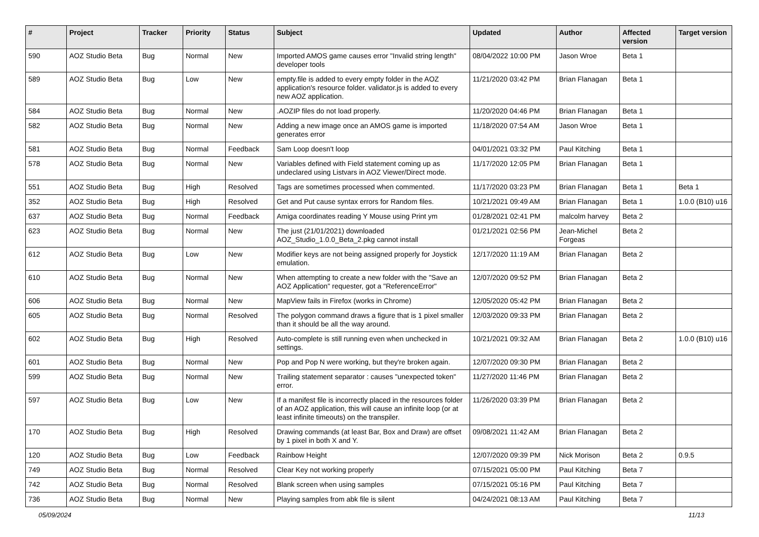| # | Project | Tracker | Priority | Status | Subject | Updated | Author | Affected version | Target version |
| --- | --- | --- | --- | --- | --- | --- | --- | --- | --- |
| 590 | AOZ Studio Beta | Bug | Normal | New | Imported AMOS game causes error "Invalid string length" developer tools | 08/04/2022 10:00 PM | Jason Wroe | Beta 1 | |
| 589 | AOZ Studio Beta | Bug | Low | New | empty.file is added to every empty folder in the AOZ application's resource folder. validator.js is added to every new AOZ application. | 11/21/2020 03:42 PM | Brian Flanagan | Beta 1 | |
| 584 | AOZ Studio Beta | Bug | Normal | New | .AOZIP files do not load properly. | 11/20/2020 04:46 PM | Brian Flanagan | Beta 1 | |
| 582 | AOZ Studio Beta | Bug | Normal | New | Adding a new image once an AMOS game is imported generates error | 11/18/2020 07:54 AM | Jason Wroe | Beta 1 | |
| 581 | AOZ Studio Beta | Bug | Normal | Feedback | Sam Loop doesn't loop | 04/01/2021 03:32 PM | Paul Kitching | Beta 1 | |
| 578 | AOZ Studio Beta | Bug | Normal | New | Variables defined with Field statement coming up as undeclared using Listvars in AOZ Viewer/Direct mode. | 11/17/2020 12:05 PM | Brian Flanagan | Beta 1 | |
| 551 | AOZ Studio Beta | Bug | High | Resolved | Tags are sometimes processed when commented. | 11/17/2020 03:23 PM | Brian Flanagan | Beta 1 | Beta 1 |
| 352 | AOZ Studio Beta | Bug | High | Resolved | Get and Put cause syntax errors for Random files. | 10/21/2021 09:49 AM | Brian Flanagan | Beta 1 | 1.0.0 (B10) u16 |
| 637 | AOZ Studio Beta | Bug | Normal | Feedback | Amiga coordinates reading Y Mouse using Print ym | 01/28/2021 02:41 PM | malcolm harvey | Beta 2 | |
| 623 | AOZ Studio Beta | Bug | Normal | New | The just (21/01/2021) downloaded AOZ_Studio_1.0.0_Beta_2.pkg cannot install | 01/21/2021 02:56 PM | Jean-Michel Forgeas | Beta 2 | |
| 612 | AOZ Studio Beta | Bug | Low | New | Modifier keys are not being assigned properly for Joystick emulation. | 12/17/2020 11:19 AM | Brian Flanagan | Beta 2 | |
| 610 | AOZ Studio Beta | Bug | Normal | New | When attempting to create a new folder with the "Save an AOZ Application" requester, got a "ReferenceError" | 12/07/2020 09:52 PM | Brian Flanagan | Beta 2 | |
| 606 | AOZ Studio Beta | Bug | Normal | New | MapView fails in Firefox (works in Chrome) | 12/05/2020 05:42 PM | Brian Flanagan | Beta 2 | |
| 605 | AOZ Studio Beta | Bug | Normal | Resolved | The polygon command draws a figure that is 1 pixel smaller than it should be all the way around. | 12/03/2020 09:33 PM | Brian Flanagan | Beta 2 | |
| 602 | AOZ Studio Beta | Bug | High | Resolved | Auto-complete is still running even when unchecked in settings. | 10/21/2021 09:32 AM | Brian Flanagan | Beta 2 | 1.0.0 (B10) u16 |
| 601 | AOZ Studio Beta | Bug | Normal | New | Pop and Pop N were working, but they're broken again. | 12/07/2020 09:30 PM | Brian Flanagan | Beta 2 | |
| 599 | AOZ Studio Beta | Bug | Normal | New | Trailing statement separator : causes "unexpected token" error. | 11/27/2020 11:46 PM | Brian Flanagan | Beta 2 | |
| 597 | AOZ Studio Beta | Bug | Low | New | If a manifest file is incorrectly placed in the resources folder of an AOZ application, this will cause an infinite loop (or at least infinite timeouts) on the transpiler. | 11/26/2020 03:39 PM | Brian Flanagan | Beta 2 | |
| 170 | AOZ Studio Beta | Bug | High | Resolved | Drawing commands (at least Bar, Box and Draw) are offset by 1 pixel in both X and Y. | 09/08/2021 11:42 AM | Brian Flanagan | Beta 2 | |
| 120 | AOZ Studio Beta | Bug | Low | Feedback | Rainbow Height | 12/07/2020 09:39 PM | Nick Morison | Beta 2 | 0.9.5 |
| 749 | AOZ Studio Beta | Bug | Normal | Resolved | Clear Key not working properly | 07/15/2021 05:00 PM | Paul Kitching | Beta 7 | |
| 742 | AOZ Studio Beta | Bug | Normal | Resolved | Blank screen when using samples | 07/15/2021 05:16 PM | Paul Kitching | Beta 7 | |
| 736 | AOZ Studio Beta | Bug | Normal | New | Playing samples from abk file is silent | 04/24/2021 08:13 AM | Paul Kitching | Beta 7 | |
05/09/2024 11/13